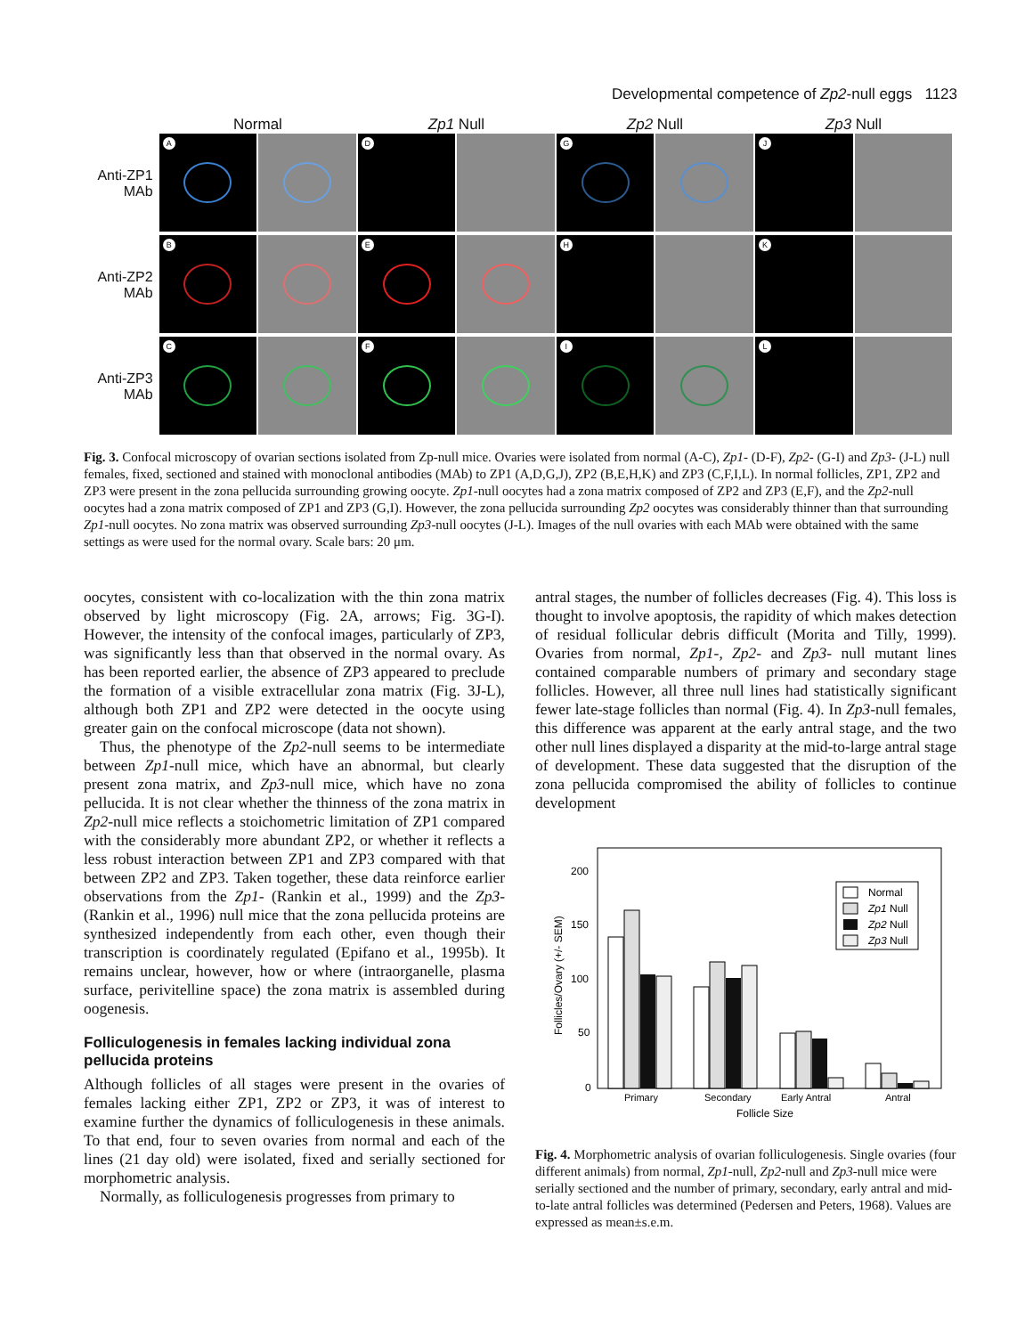Developmental competence of Zp2-null eggs 1123
Normal Zp1 Null Zp2 Null Zp3 Null
Anti-ZP1 MAb
A D G J
Anti-ZP2 MAb
B E H K
Anti-ZP3 MAb
C F I L
Fig. 3. Confocal microscopy of ovarian sections isolated from Zp-null mice. Ovaries were isolated from normal (A-C), Zp1- (D-F), Zp2- (G-I) and Zp3- (J-L) null females, fixed, sectioned and stained with monoclonal antibodies (MAb) to ZP1 (A,D,G,J), ZP2 (B,E,H,K) and ZP3 (C,F,I,L). In normal follicles, ZP1, ZP2 and ZP3 were present in the zona pellucida surrounding growing oocyte. Zp1-null oocytes had a zona matrix composed of ZP2 and ZP3 (E,F), and the Zp2-null oocytes had a zona matrix composed of ZP1 and ZP3 (G,I). However, the zona pellucida surrounding Zp2 oocytes was considerably thinner than that surrounding Zp1-null oocytes. No zona matrix was observed surrounding Zp3-null oocytes (J-L). Images of the null ovaries with each MAb were obtained with the same settings as were used for the normal ovary. Scale bars: 20 μm.
oocytes, consistent with co-localization with the thin zona matrix observed by light microscopy (Fig. 2A, arrows; Fig. 3G-I). However, the intensity of the confocal images, particularly of ZP3, was significantly less than that observed in the normal ovary. As has been reported earlier, the absence of ZP3 appeared to preclude the formation of a visible extracellular zona matrix (Fig. 3J-L), although both ZP1 and ZP2 were detected in the oocyte using greater gain on the confocal microscope (data not shown).
Thus, the phenotype of the Zp2-null seems to be intermediate between Zp1-null mice, which have an abnormal, but clearly present zona matrix, and Zp3-null mice, which have no zona pellucida. It is not clear whether the thinness of the zona matrix in Zp2-null mice reflects a stoichometric limitation of ZP1 compared with the considerably more abundant ZP2, or whether it reflects a less robust interaction between ZP1 and ZP3 compared with that between ZP2 and ZP3. Taken together, these data reinforce earlier observations from the Zp1- (Rankin et al., 1999) and the Zp3- (Rankin et al., 1996) null mice that the zona pellucida proteins are synthesized independently from each other, even though their transcription is coordinately regulated (Epifano et al., 1995b). It remains unclear, however, how or where (intraorganelle, plasma surface, perivitelline space) the zona matrix is assembled during oogenesis.
Folliculogenesis in females lacking individual zona pellucida proteins
Although follicles of all stages were present in the ovaries of females lacking either ZP1, ZP2 or ZP3, it was of interest to examine further the dynamics of folliculogenesis in these animals. To that end, four to seven ovaries from normal and each of the lines (21 day old) were isolated, fixed and serially sectioned for morphometric analysis.
Normally, as folliculogenesis progresses from primary to
antral stages, the number of follicles decreases (Fig. 4). This loss is thought to involve apoptosis, the rapidity of which makes detection of residual follicular debris difficult (Morita and Tilly, 1999). Ovaries from normal, Zp1-, Zp2- and Zp3- null mutant lines contained comparable numbers of primary and secondary stage follicles. However, all three null lines had statistically significant fewer late-stage follicles than normal (Fig. 4). In Zp3-null females, this difference was apparent at the early antral stage, and the two other null lines displayed a disparity at the mid-to-large antral stage of development. These data suggested that the disruption of the zona pellucida compromised the ability of follicles to continue development
Follicles/Ovary (+/- SEM)
200
150
100
50
0
Normal
Zp1 Null
Zp2 Null
Zp3 Null
Primary
Secondary
Early Antral
Antral
Follicle Size
Fig. 4. Morphometric analysis of ovarian folliculogenesis. Single ovaries (four different animals) from normal, Zp1-null, Zp2-null and Zp3-null mice were serially sectioned and the number of primary, secondary, early antral and mid-to-late antral follicles was determined (Pedersen and Peters, 1968). Values are expressed as mean±s.e.m.